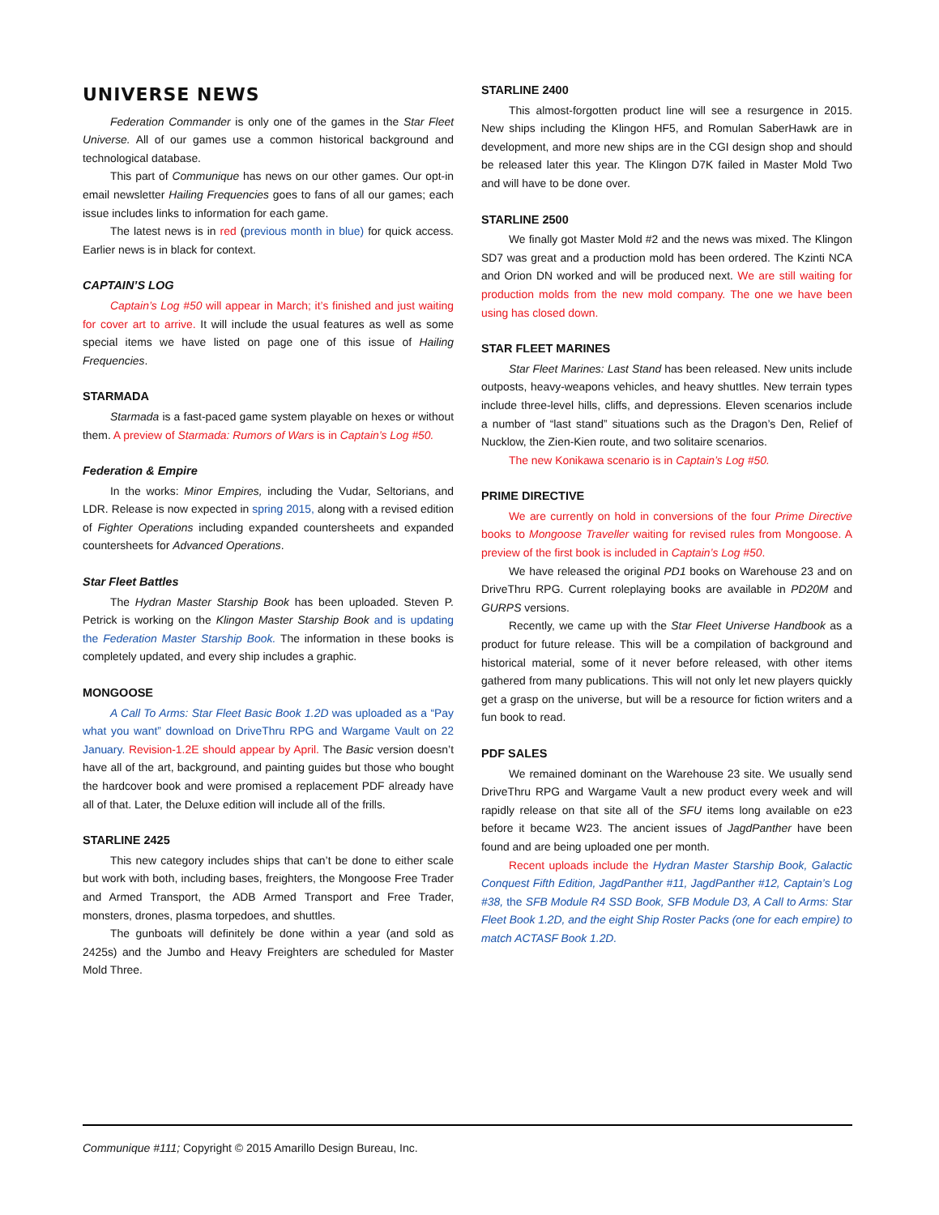UNIVERSE NEWS
Federation Commander is only one of the games in the Star Fleet Universe. All of our games use a common historical background and technological database.
This part of Communique has news on our other games. Our opt-in email newsletter Hailing Frequencies goes to fans of all our games; each issue includes links to information for each game.
The latest news is in red (previous month in blue) for quick access. Earlier news is in black for context.
CAPTAIN’S LOG
Captain’s Log #50 will appear in March; it’s finished and just waiting for cover art to arrive. It will include the usual features as well as some special items we have listed on page one of this issue of Hailing Frequencies.
STARMADA
Starmada is a fast-paced game system playable on hexes or without them. A preview of Starmada: Rumors of Wars is in Captain’s Log #50.
Federation & Empire
In the works: Minor Empires, including the Vudar, Seltorians, and LDR. Release is now expected in spring 2015, along with a revised edition of Fighter Operations including expanded countersheets and expanded countersheets for Advanced Operations.
Star Fleet Battles
The Hydran Master Starship Book has been uploaded. Steven P. Petrick is working on the Klingon Master Starship Book and is updating the Federation Master Starship Book. The information in these books is completely updated, and every ship includes a graphic.
MONGOOSE
A Call To Arms: Star Fleet Basic Book 1.2D was uploaded as a “Pay what you want” download on DriveThru RPG and Wargame Vault on 22 January. Revision-1.2E should appear by April. The Basic version doesn’t have all of the art, background, and painting guides but those who bought the hardcover book and were promised a replacement PDF already have all of that. Later, the Deluxe edition will include all of the frills.
STARLINE 2425
This new category includes ships that can’t be done to either scale but work with both, including bases, freighters, the Mongoose Free Trader and Armed Transport, the ADB Armed Transport and Free Trader, monsters, drones, plasma torpedoes, and shuttles.
The gunboats will definitely be done within a year (and sold as 2425s) and the Jumbo and Heavy Freighters are scheduled for Master Mold Three.
STARLINE 2400
This almost-forgotten product line will see a resurgence in 2015. New ships including the Klingon HF5, and Romulan SaberHawk are in development, and more new ships are in the CGI design shop and should be released later this year. The Klingon D7K failed in Master Mold Two and will have to be done over.
STARLINE 2500
We finally got Master Mold #2 and the news was mixed. The Klingon SD7 was great and a production mold has been ordered. The Kzinti NCA and Orion DN worked and will be produced next. We are still waiting for production molds from the new mold company. The one we have been using has closed down.
STAR FLEET MARINES
Star Fleet Marines: Last Stand has been released. New units include outposts, heavy-weapons vehicles, and heavy shuttles. New terrain types include three-level hills, cliffs, and depressions. Eleven scenarios include a number of “last stand” situations such as the Dragon’s Den, Relief of Nucklow, the Zien-Kien route, and two solitaire scenarios.
The new Konikawa scenario is in Captain’s Log #50.
PRIME DIRECTIVE
We are currently on hold in conversions of the four Prime Directive books to Mongoose Traveller waiting for revised rules from Mongoose. A preview of the first book is included in Captain’s Log #50.
We have released the original PD1 books on Warehouse 23 and on DriveThru RPG. Current roleplaying books are available in PD20M and GURPS versions.
Recently, we came up with the Star Fleet Universe Handbook as a product for future release. This will be a compilation of background and historical material, some of it never before released, with other items gathered from many publications. This will not only let new players quickly get a grasp on the universe, but will be a resource for fiction writers and a fun book to read.
PDF SALES
We remained dominant on the Warehouse 23 site. We usually send DriveThru RPG and Wargame Vault a new product every week and will rapidly release on that site all of the SFU items long available on e23 before it became W23. The ancient issues of JagdPanther have been found and are being uploaded one per month.
Recent uploads include the Hydran Master Starship Book, Galactic Conquest Fifth Edition, JagdPanther #11, JagdPanther #12, Captain’s Log #38, the SFB Module R4 SSD Book, SFB Module D3, A Call to Arms: Star Fleet Book 1.2D, and the eight Ship Roster Packs (one for each empire) to match ACTASF Book 1.2D.
Communique #111; Copyright © 2015 Amarillo Design Bureau, Inc.